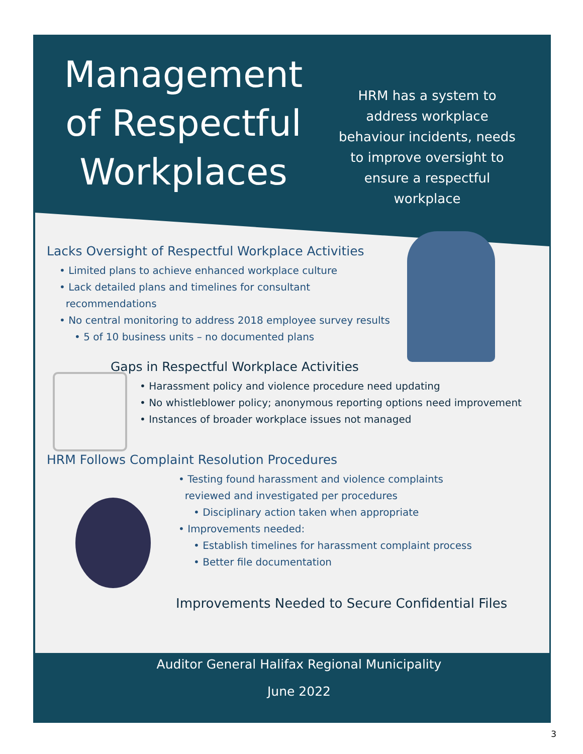Management of Respectful Workplaces
HRM has a system to address workplace behaviour incidents, needs to improve oversight to ensure a respectful workplace
Lacks Oversight of Respectful Workplace Activities
• Limited plans to achieve enhanced workplace culture
• Lack detailed plans and timelines for consultant
recommendations
• No central monitoring to address 2018 employee survey results
• 5 of 10 business units – no documented plans
Gaps in Respectful Workplace Activities
• Harassment policy and violence procedure need updating
• No whistleblower policy; anonymous reporting options need improvement
• Instances of broader workplace issues not managed
HRM Follows Complaint Resolution Procedures
• Testing found harassment and violence complaints
reviewed and investigated per procedures
• Disciplinary action taken when appropriate
• Improvements needed:
• Establish timelines for harassment complaint process
• Better file documentation
Improvements Needed to Secure Confidential Files
Auditor General Halifax Regional Municipality
June 2022
3